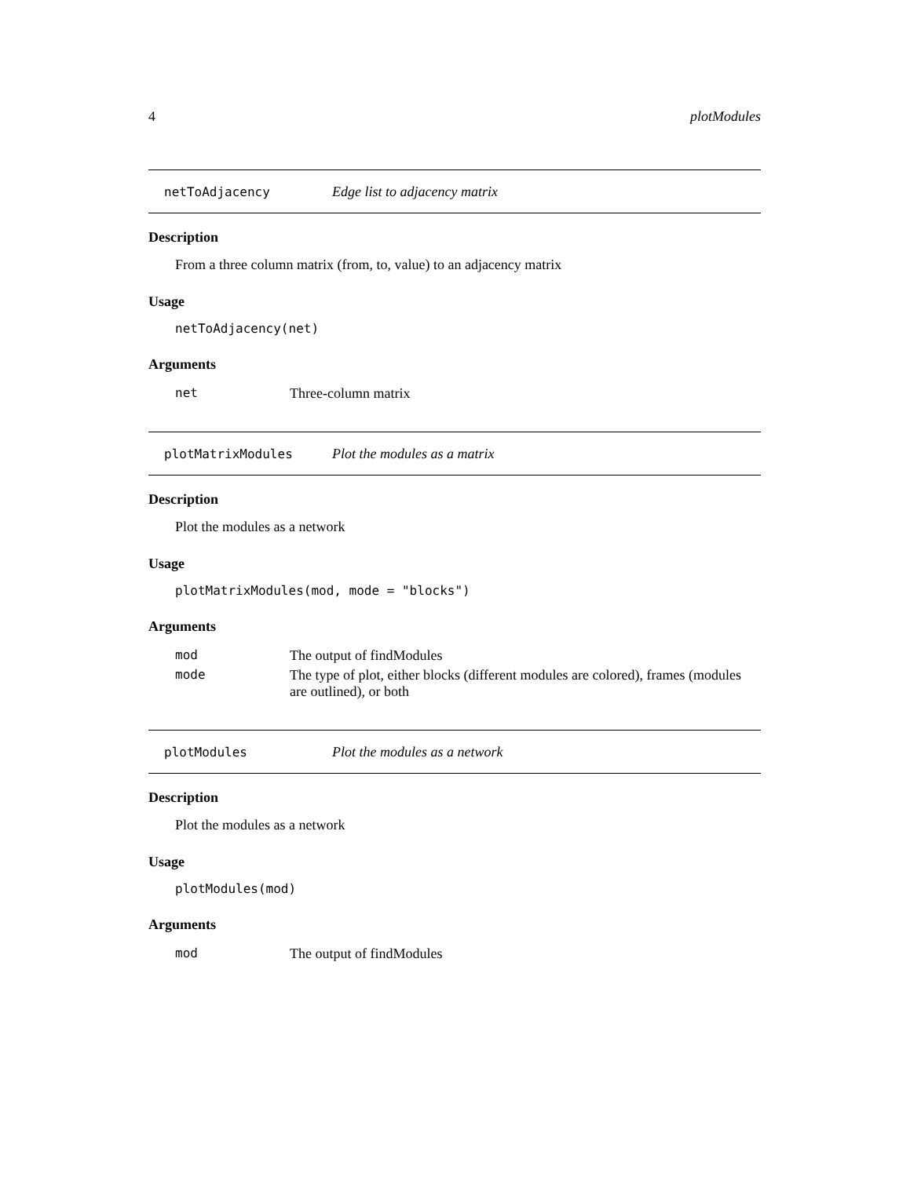4 plotModules
netToAdjacency Edge list to adjacency matrix
Description
From a three column matrix (from, to, value) to an adjacency matrix
Usage
netToAdjacency(net)
Arguments
| net | Three-column matrix |
plotMatrixModules Plot the modules as a matrix
Description
Plot the modules as a network
Usage
plotMatrixModules(mod, mode = "blocks")
Arguments
| mod | The output of findModules |
| mode | The type of plot, either blocks (different modules are colored), frames (modules are outlined), or both |
plotModules Plot the modules as a network
Description
Plot the modules as a network
Usage
plotModules(mod)
Arguments
| mod | The output of findModules |